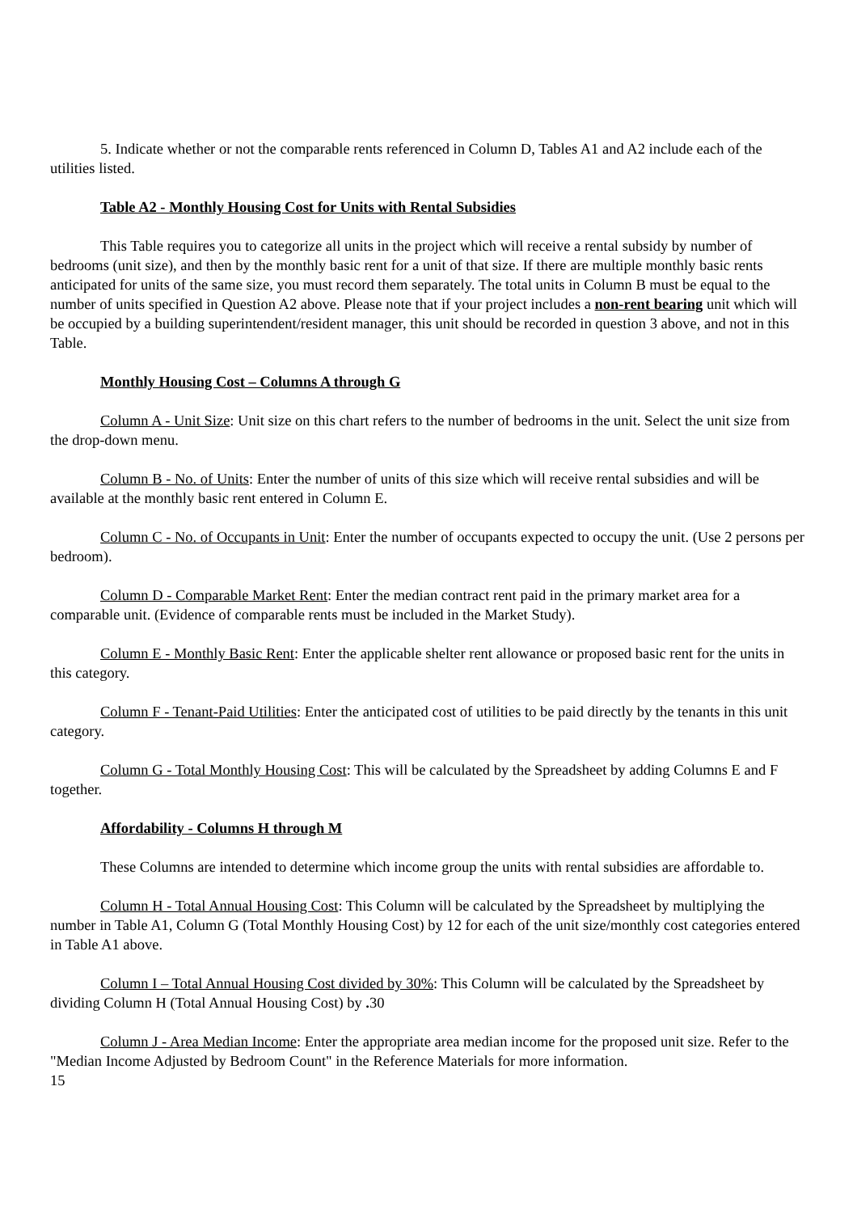5. Indicate whether or not the comparable rents referenced in Column D, Tables A1 and A2 include each of the utilities listed.
Table A2 - Monthly Housing Cost for Units with Rental Subsidies
This Table requires you to categorize all units in the project which will receive a rental subsidy by number of bedrooms (unit size), and then by the monthly basic rent for a unit of that size. If there are multiple monthly basic rents anticipated for units of the same size, you must record them separately. The total units in Column B must be equal to the number of units specified in Question A2 above. Please note that if your project includes a non-rent bearing unit which will be occupied by a building superintendent/resident manager, this unit should be recorded in question 3 above, and not in this Table.
Monthly Housing Cost – Columns A through G
Column A - Unit Size: Unit size on this chart refers to the number of bedrooms in the unit. Select the unit size from the drop-down menu.
Column B - No. of Units: Enter the number of units of this size which will receive rental subsidies and will be available at the monthly basic rent entered in Column E.
Column C - No. of Occupants in Unit: Enter the number of occupants expected to occupy the unit. (Use 2 persons per bedroom).
Column D - Comparable Market Rent: Enter the median contract rent paid in the primary market area for a comparable unit. (Evidence of comparable rents must be included in the Market Study).
Column E - Monthly Basic Rent: Enter the applicable shelter rent allowance or proposed basic rent for the units in this category.
Column F - Tenant-Paid Utilities: Enter the anticipated cost of utilities to be paid directly by the tenants in this unit category.
Column G - Total Monthly Housing Cost: This will be calculated by the Spreadsheet by adding Columns E and F together.
Affordability - Columns H through M
These Columns are intended to determine which income group the units with rental subsidies are affordable to.
Column H - Total Annual Housing Cost: This Column will be calculated by the Spreadsheet by multiplying the number in Table A1, Column G (Total Monthly Housing Cost) by 12 for each of the unit size/monthly cost categories entered in Table A1 above.
Column I – Total Annual Housing Cost divided by 30%: This Column will be calculated by the Spreadsheet by dividing Column H (Total Annual Housing Cost) by . 30
Column J - Area Median Income: Enter the appropriate area median income for the proposed unit size. Refer to the "Median Income Adjusted by Bedroom Count" in the Reference Materials for more information.
15